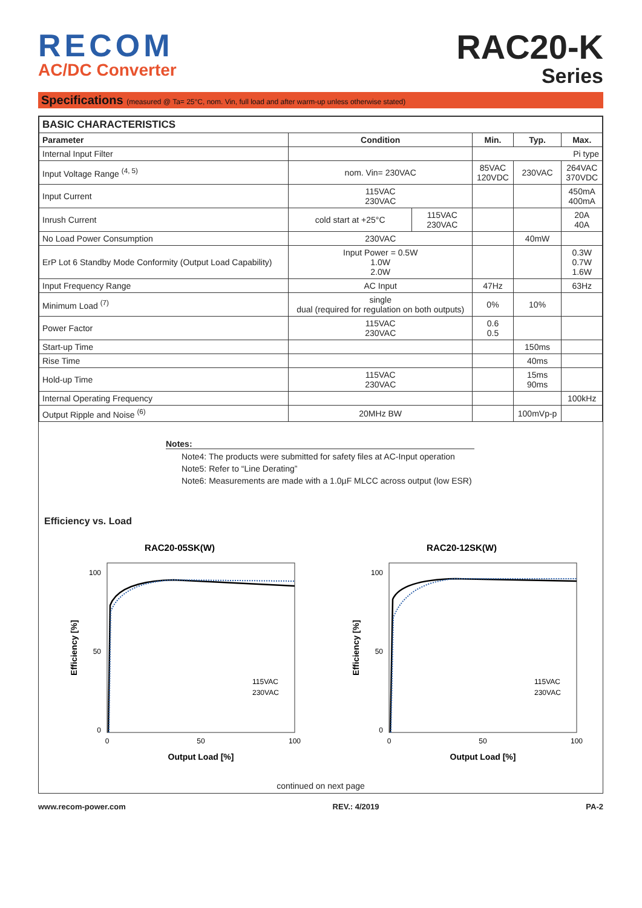RECOM
AC/DC Converter
RAC20-K
Series
Specifications (measured @ Ta= 25°C, nom. Vin, full load and after warm-up unless otherwise stated)
| BASIC CHARACTERISTICS | | | | | |
| --- | --- | --- | --- | --- | --- |
| Parameter | Condition | | Min. | Typ. | Max. |
| Internal Input Filter | | | Pi type | | |
| Input Voltage Range <sup>(4, 5)</sup> | nom. Vin= 230VAC | | 85VAC 120VDC | 230VAC | 264VAC 370VDC |
| Input Current | 115VAC 230VAC | | | | 450mA 400mA |
| Inrush Current | cold start at +25°C | 115VAC 230VAC | | | 20A 40A |
| No Load Power Consumption | 230VAC | | | 40mW | |
| ErP Lot 6 Standby Mode Conformity (Output Load Capability) | Input Power = 0.5W 1.0W 2.0W | | | | 0.3W 0.7W 1.6W |
| Input Frequency Range | AC Input | | 47Hz | | 63Hz |
| Minimum Load <sup>(7)</sup> | single dual (required for regulation on both outputs) | | 0% | 10% | |
| Power Factor | 115VAC 230VAC | | 0.6 0.5 | | |
| Start-up Time | | | | 150ms | |
| Rise Time | | | | 40ms | |
| Hold-up Time | 115VAC 230VAC | | | 15ms 90ms | |
| Internal Operating Frequency | | | | | 100kHz |
| Output Ripple and Noise <sup>(6)</sup> | 20MHz BW | | | 100mVp-p | |
Notes:
Note4: The products were submitted for safety files at AC-Input operation
Note5: Refer to “Line Derating”
Note6: Measurements are made with a 1.0µF MLCC across output (low ESR)
Efficiency vs. Load
RAC20-05SK(W)
100
50
0
0
50
100
Output Load [%]
Efficiency [%]
115VAC
230VAC
RAC20-12SK(W)
100
50
0
0
50
100
Output Load [%]
Efficiency [%]
115VAC
230VAC
continued on next page
www.recom-power.com REV.: 4/2019 PA-2